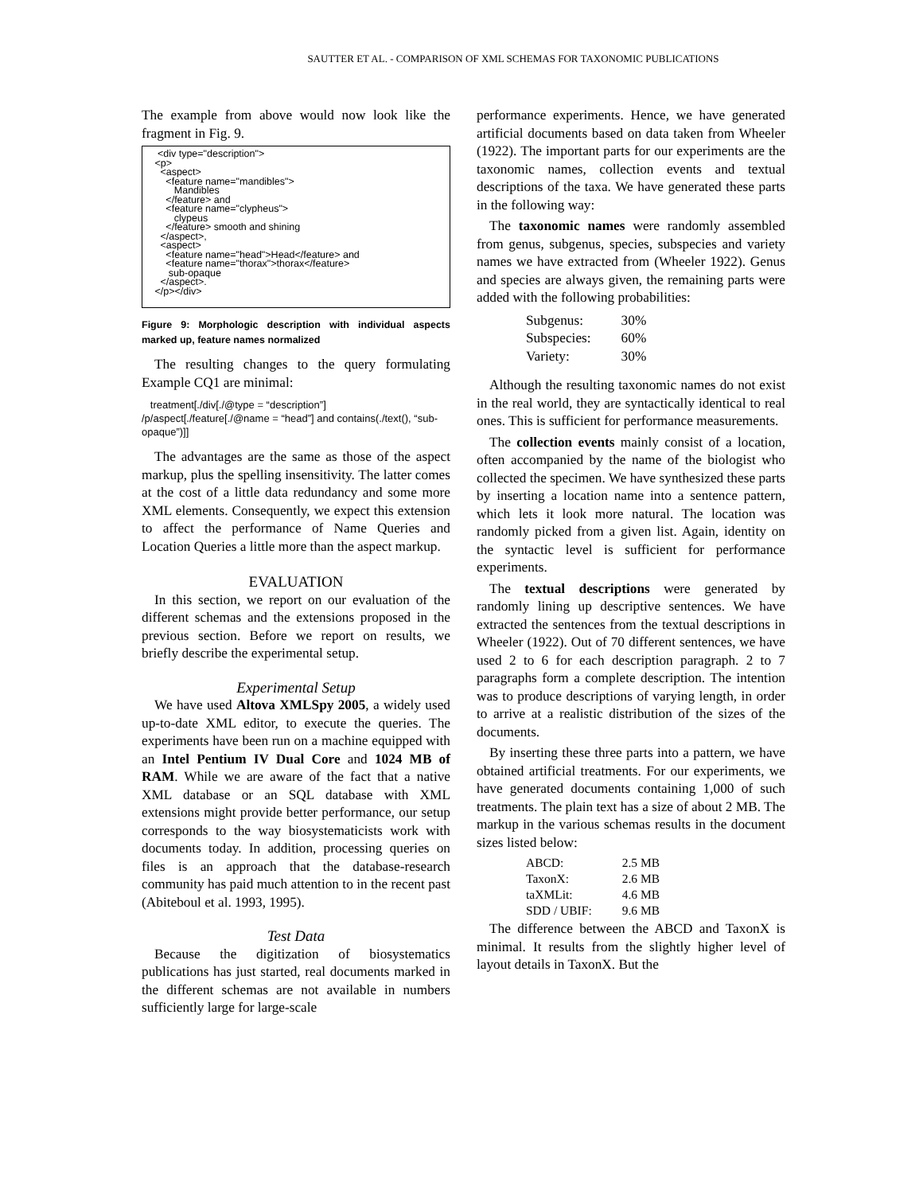SAUTTER ET AL. - COMPARISON OF XML SCHEMAS FOR TAXONOMIC PUBLICATIONS
The example from above would now look like the fragment in Fig. 9.
<div type="description"> <p> <aspect> <feature name="mandibles"> Mandibles </feature> and <feature name="clypheus"> clypeus </feature> smooth and shining </aspect>, <aspect> <feature name="head">Head</feature> and <feature name="thorax">thorax</feature> sub-opaque </aspect>. </p></div>
Figure 9: Morphologic description with individual aspects marked up, feature names normalized
The resulting changes to the query formulating Example CQ1 are minimal:
treatment[./div[./@type = “description”]
/p/aspect[./feature[./@name = “head”] and contains(./text(), “sub-opaque”)]]
The advantages are the same as those of the aspect markup, plus the spelling insensitivity. The latter comes at the cost of a little data redundancy and some more XML elements. Consequently, we expect this extension to affect the performance of Name Queries and Location Queries a little more than the aspect markup.
EVALUATION
In this section, we report on our evaluation of the different schemas and the extensions proposed in the previous section. Before we report on results, we briefly describe the experimental setup.
Experimental Setup
We have used Altova XMLSpy 2005, a widely used up-to-date XML editor, to execute the queries. The experiments have been run on a machine equipped with an Intel Pentium IV Dual Core and 1024 MB of RAM. While we are aware of the fact that a native XML database or an SQL database with XML extensions might provide better performance, our setup corresponds to the way biosystematicists work with documents today. In addition, processing queries on files is an approach that the database-research community has paid much attention to in the recent past (Abiteboul et al. 1993, 1995).
Test Data
Because the digitization of biosystematics publications has just started, real documents marked in the different schemas are not available in numbers sufficiently large for large-scale
performance experiments. Hence, we have generated artificial documents based on data taken from Wheeler (1922). The important parts for our experiments are the taxonomic names, collection events and textual descriptions of the taxa. We have generated these parts in the following way:
The taxonomic names were randomly assembled from genus, subgenus, species, subspecies and variety names we have extracted from (Wheeler 1922). Genus and species are always given, the remaining parts were added with the following probabilities:
| Subgenus: | 30% |
| Subspecies: | 60% |
| Variety: | 30% |
Although the resulting taxonomic names do not exist in the real world, they are syntactically identical to real ones. This is sufficient for performance measurements.
The collection events mainly consist of a location, often accompanied by the name of the biologist who collected the specimen. We have synthesized these parts by inserting a location name into a sentence pattern, which lets it look more natural. The location was randomly picked from a given list. Again, identity on the syntactic level is sufficient for performance experiments.
The textual descriptions were generated by randomly lining up descriptive sentences. We have extracted the sentences from the textual descriptions in Wheeler (1922). Out of 70 different sentences, we have used 2 to 6 for each description paragraph. 2 to 7 paragraphs form a complete description. The intention was to produce descriptions of varying length, in order to arrive at a realistic distribution of the sizes of the documents.
By inserting these three parts into a pattern, we have obtained artificial treatments. For our experiments, we have generated documents containing 1,000 of such treatments. The plain text has a size of about 2 MB. The markup in the various schemas results in the document sizes listed below:
| ABCD: | 2.5 MB |
| TaxonX: | 2.6 MB |
| taXMLit: | 4.6 MB |
| SDD / UBIF: | 9.6 MB |
The difference between the ABCD and TaxonX is minimal. It results from the slightly higher level of layout details in TaxonX. But the